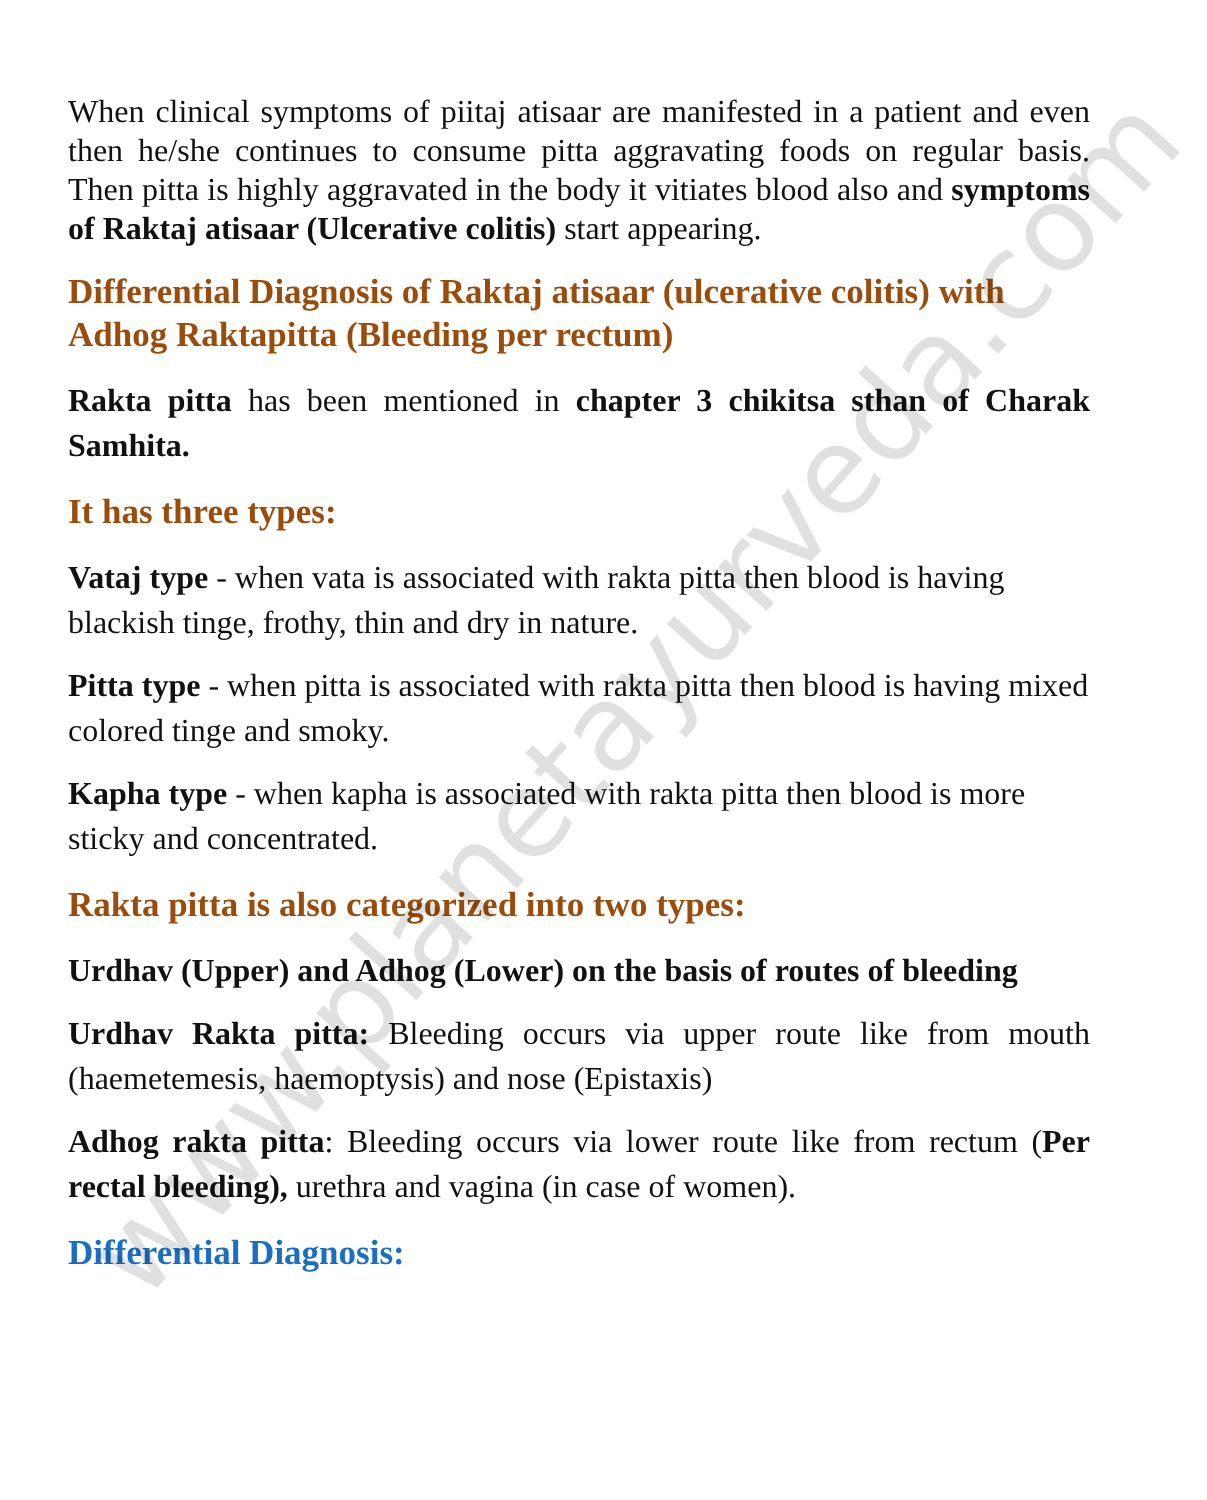www.planetayurveda.com
When clinical symptoms of piitaj atisaar are manifested in a patient and even then he/she continues to consume pitta aggravating foods on regular basis. Then pitta is highly aggravated in the body it vitiates blood also and symptoms of Raktaj atisaar (Ulcerative colitis) start appearing.
Differential Diagnosis of Raktaj atisaar (ulcerative colitis) with Adhog Raktapitta (Bleeding per rectum)
Rakta pitta has been mentioned in chapter 3 chikitsa sthan of Charak Samhita.
It has three types:
Vataj type - when vata is associated with rakta pitta then blood is having blackish tinge, frothy, thin and dry in nature.
Pitta type - when pitta is associated with rakta pitta then blood is having mixed colored tinge and smoky.
Kapha type - when kapha is associated with rakta pitta then blood is more sticky and concentrated.
Rakta pitta is also categorized into two types:
Urdhav (Upper) and Adhog (Lower) on the basis of routes of bleeding
Urdhav Rakta pitta: Bleeding occurs via upper route like from mouth (haemetemesis, haemoptysis) and nose (Epistaxis)
Adhog rakta pitta: Bleeding occurs via lower route like from rectum (Per rectal bleeding), urethra and vagina (in case of women).
Differential Diagnosis: